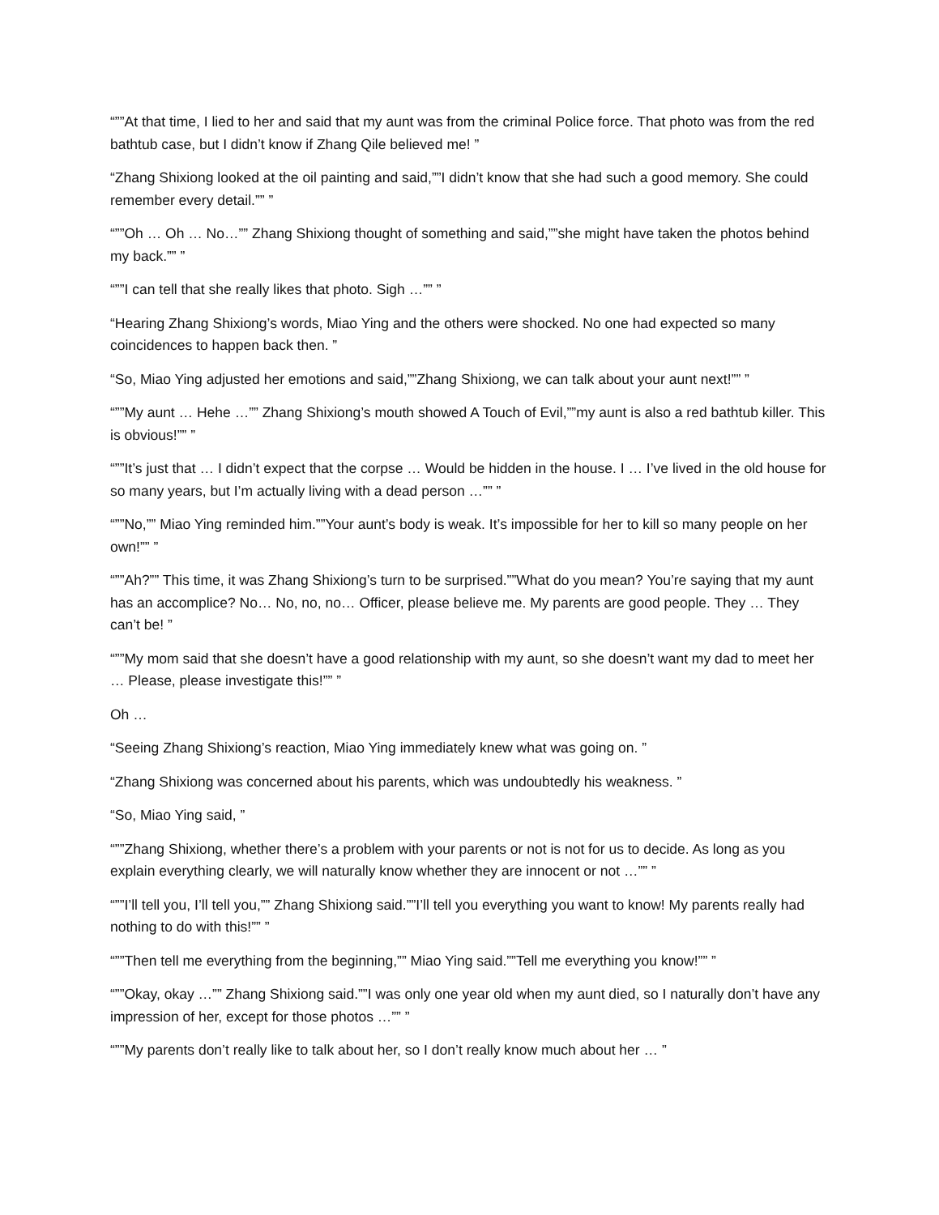“””At that time, I lied to her and said that my aunt was from the criminal Police force. That photo was from the red bathtub case, but I didn’t know if Zhang Qile believed me! ”
“Zhang Shixiong looked at the oil painting and said,””I didn’t know that she had such a good memory. She could remember every detail.”” ”
“””Oh … Oh … No…”” Zhang Shixiong thought of something and said,””she might have taken the photos behind my back.”” ”
“””I can tell that she really likes that photo. Sigh …”” ”
“Hearing Zhang Shixiong’s words, Miao Ying and the others were shocked. No one had expected so many coincidences to happen back then. ”
“So, Miao Ying adjusted her emotions and said,””Zhang Shixiong, we can talk about your aunt next!”” ”
“””My aunt … Hehe …”” Zhang Shixiong’s mouth showed A Touch of Evil,””my aunt is also a red bathtub killer. This is obvious!”” ”
“””It’s just that … I didn’t expect that the corpse … Would be hidden in the house. I … I’ve lived in the old house for so many years, but I’m actually living with a dead person …”” ”
“””No,”” Miao Ying reminded him.””Your aunt’s body is weak. It’s impossible for her to kill so many people on her own!”” ”
“””Ah?”” This time, it was Zhang Shixiong’s turn to be surprised.””What do you mean? You’re saying that my aunt has an accomplice? No… No, no, no… Officer, please believe me. My parents are good people. They … They can’t be! ”
“””My mom said that she doesn’t have a good relationship with my aunt, so she doesn’t want my dad to meet her … Please, please investigate this!”” ”
Oh …
“Seeing Zhang Shixiong’s reaction, Miao Ying immediately knew what was going on. ”
“Zhang Shixiong was concerned about his parents, which was undoubtedly his weakness. ”
“So, Miao Ying said, ”
“””Zhang Shixiong, whether there’s a problem with your parents or not is not for us to decide. As long as you explain everything clearly, we will naturally know whether they are innocent or not …”” ”
“””I’ll tell you, I’ll tell you,”” Zhang Shixiong said.””I’ll tell you everything you want to know! My parents really had nothing to do with this!”” ”
“””Then tell me everything from the beginning,”” Miao Ying said.””Tell me everything you know!”” ”
“””Okay, okay …”” Zhang Shixiong said.””I was only one year old when my aunt died, so I naturally don’t have any impression of her, except for those photos …”” ”
“””My parents don’t really like to talk about her, so I don’t really know much about her … ”